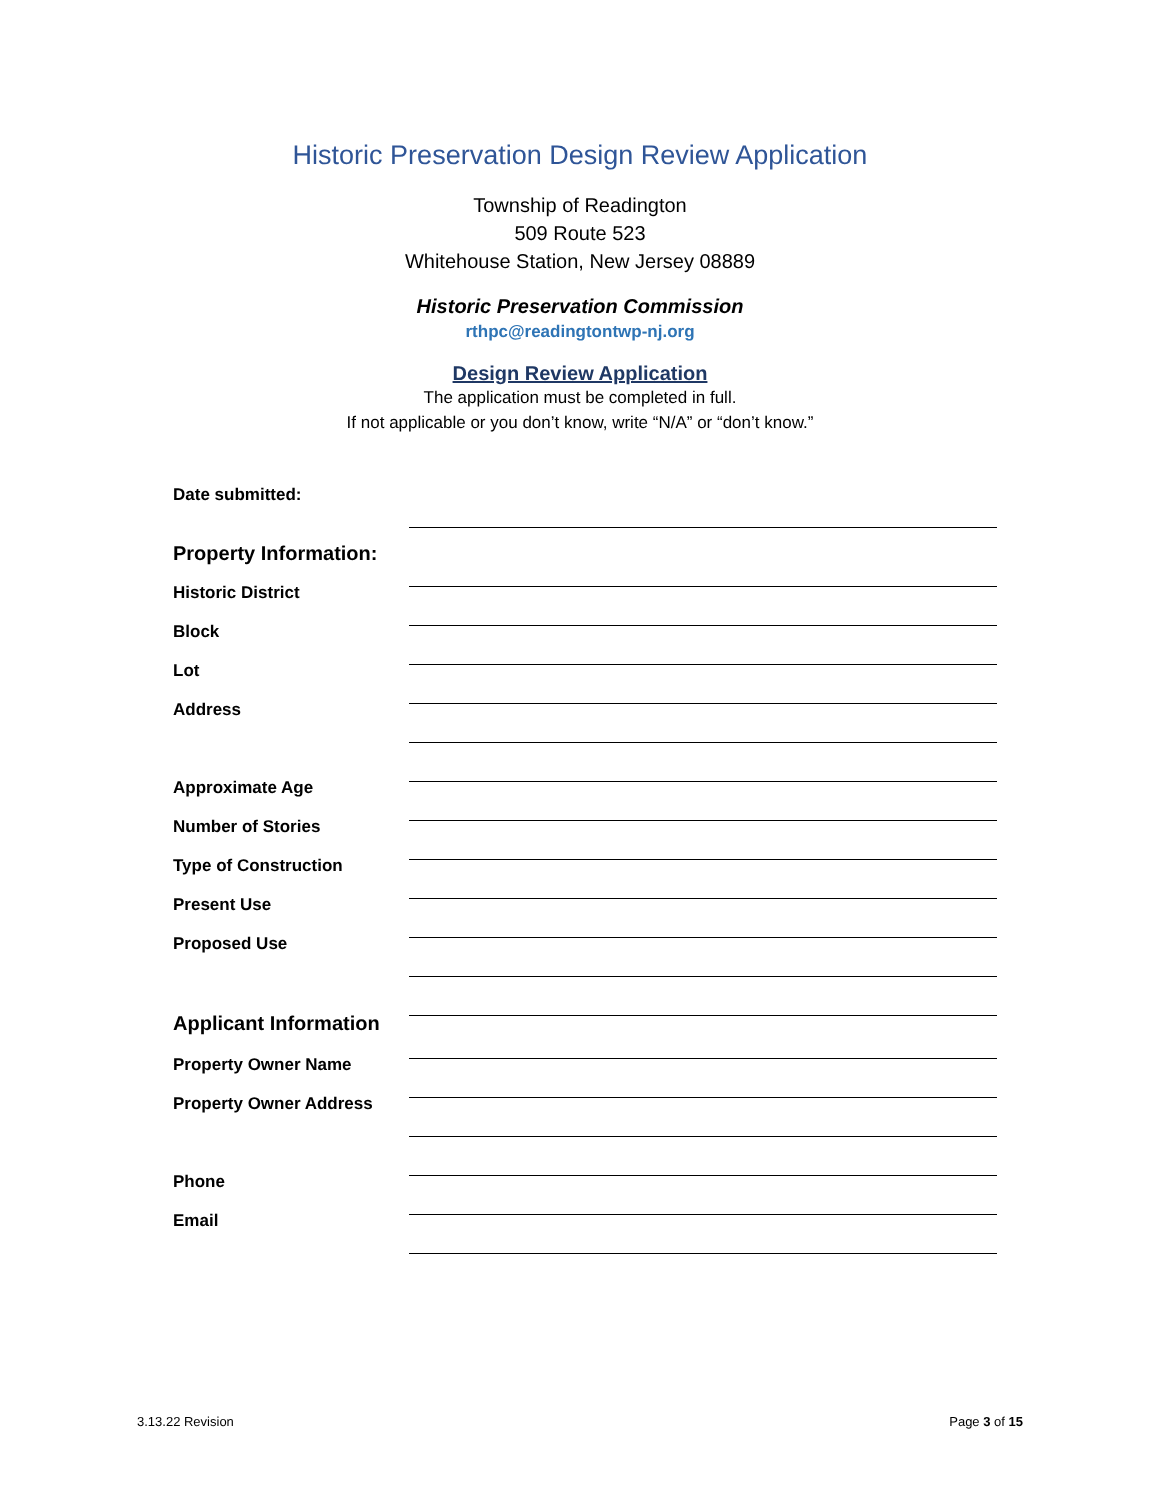Historic Preservation Design Review Application
Township of Readington
509 Route 523
Whitehouse Station, New Jersey 08889
Historic Preservation Commission
rthpc@readingtontwp-nj.org
Design Review Application
The application must be completed in full.
If not applicable or you don’t know, write “N/A” or “don’t know.”
Date submitted:
Property Information:
Historic District
Block
Lot
Address
Approximate Age
Number of Stories
Type of Construction
Present Use
Proposed Use
Applicant Information
Property Owner Name
Property Owner Address
Phone
Email
3.13.22 Revision Page 3 of 15